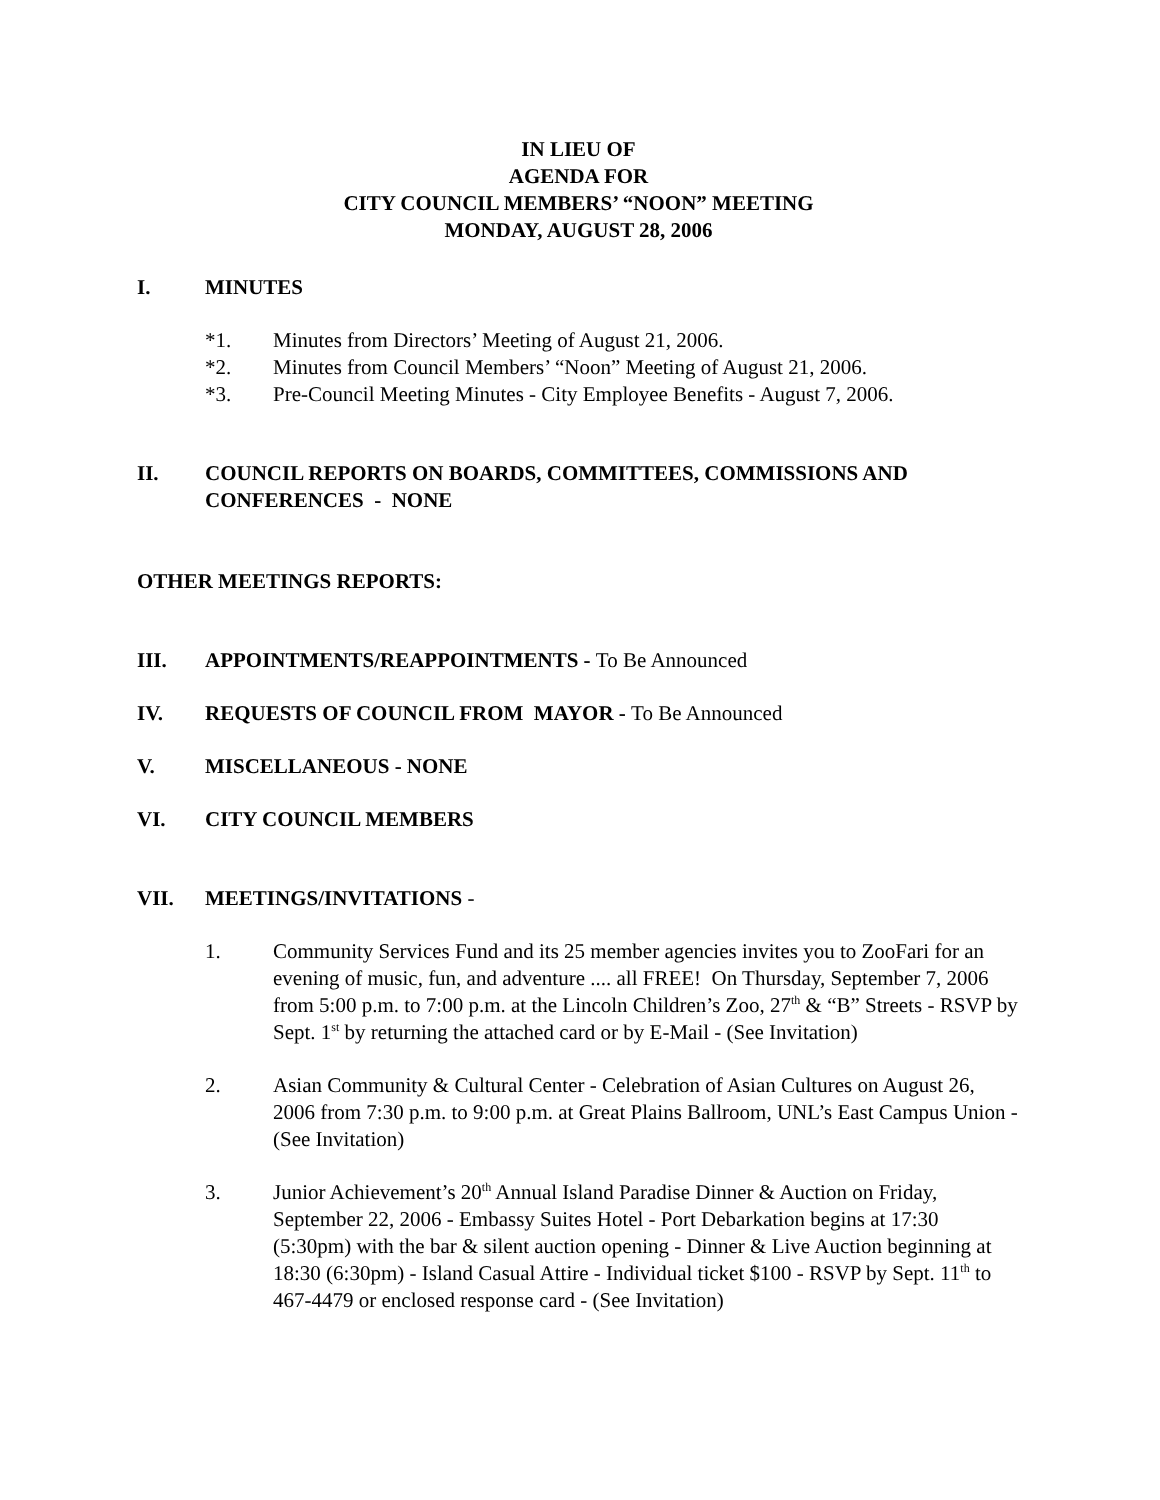IN LIEU OF
AGENDA FOR
CITY COUNCIL MEMBERS’ “NOON” MEETING
MONDAY, AUGUST 28, 2006
I. MINUTES
*1. Minutes from Directors’ Meeting of August 21, 2006.
*2. Minutes from Council Members’ “Noon” Meeting of August 21, 2006.
*3. Pre-Council Meeting Minutes - City Employee Benefits - August 7, 2006.
II. COUNCIL REPORTS ON BOARDS, COMMITTEES, COMMISSIONS AND CONFERENCES - NONE
OTHER MEETINGS REPORTS:
III. APPOINTMENTS/REAPPOINTMENTS - To Be Announced
IV. REQUESTS OF COUNCIL FROM MAYOR - To Be Announced
V. MISCELLANEOUS - NONE
VI. CITY COUNCIL MEMBERS
VII. MEETINGS/INVITATIONS -
1. Community Services Fund and its 25 member agencies invites you to ZooFari for an evening of music, fun, and adventure .... all FREE! On Thursday, September 7, 2006 from 5:00 p.m. to 7:00 p.m. at the Lincoln Children’s Zoo, 27<sup>th</sup> & “B” Streets - RSVP by Sept. 1<sup>st</sup> by returning the attached card or by E-Mail - (See Invitation)
2. Asian Community & Cultural Center - Celebration of Asian Cultures on August 26, 2006 from 7:30 p.m. to 9:00 p.m. at Great Plains Ballroom, UNL’s East Campus Union - (See Invitation)
3. Junior Achievement’s 20<sup>th</sup> Annual Island Paradise Dinner & Auction on Friday, September 22, 2006 - Embassy Suites Hotel - Port Debarkation begins at 17:30 (5:30pm) with the bar & silent auction opening - Dinner & Live Auction beginning at 18:30 (6:30pm) - Island Casual Attire - Individual ticket $100 - RSVP by Sept. 11<sup>th</sup> to 467-4479 or enclosed response card - (See Invitation)